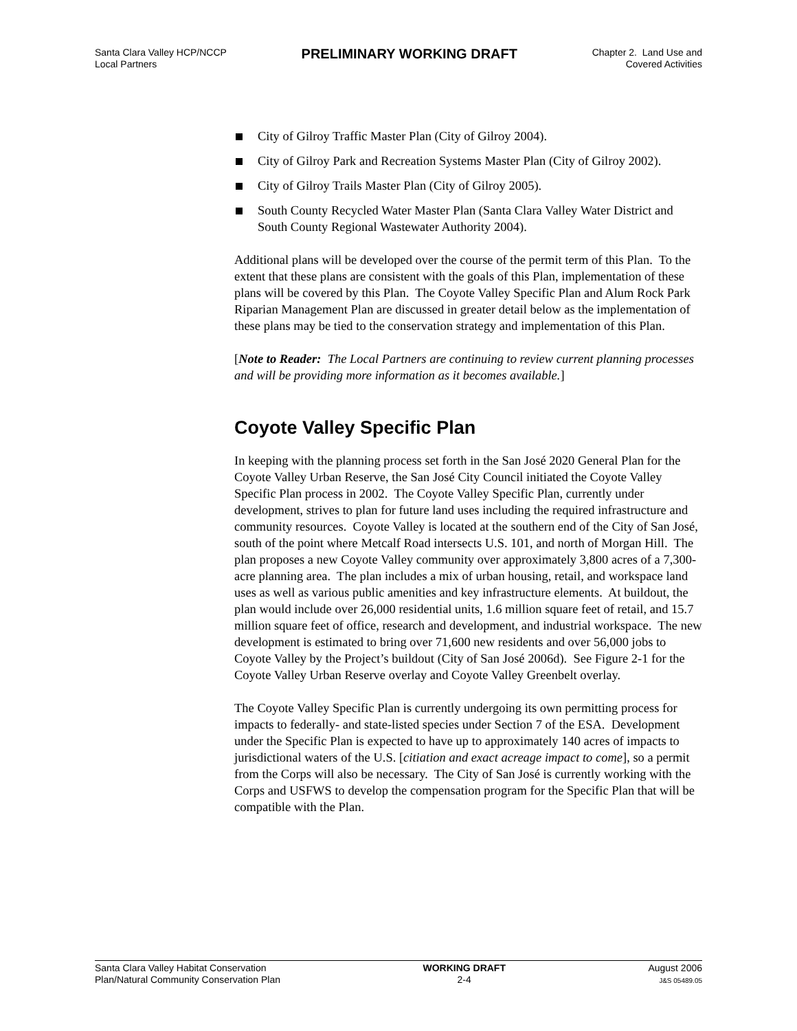Santa Clara Valley HCP/NCCP
Local Partners
PRELIMINARY WORKING DRAFT
Chapter 2. Land Use and
Covered Activities
City of Gilroy Traffic Master Plan (City of Gilroy 2004).
City of Gilroy Park and Recreation Systems Master Plan (City of Gilroy 2002).
City of Gilroy Trails Master Plan (City of Gilroy 2005).
South County Recycled Water Master Plan (Santa Clara Valley Water District and South County Regional Wastewater Authority 2004).
Additional plans will be developed over the course of the permit term of this Plan. To the extent that these plans are consistent with the goals of this Plan, implementation of these plans will be covered by this Plan. The Coyote Valley Specific Plan and Alum Rock Park Riparian Management Plan are discussed in greater detail below as the implementation of these plans may be tied to the conservation strategy and implementation of this Plan.
[Note to Reader: The Local Partners are continuing to review current planning processes and will be providing more information as it becomes available.]
Coyote Valley Specific Plan
In keeping with the planning process set forth in the San José 2020 General Plan for the Coyote Valley Urban Reserve, the San José City Council initiated the Coyote Valley Specific Plan process in 2002. The Coyote Valley Specific Plan, currently under development, strives to plan for future land uses including the required infrastructure and community resources. Coyote Valley is located at the southern end of the City of San José, south of the point where Metcalf Road intersects U.S. 101, and north of Morgan Hill. The plan proposes a new Coyote Valley community over approximately 3,800 acres of a 7,300-acre planning area. The plan includes a mix of urban housing, retail, and workspace land uses as well as various public amenities and key infrastructure elements. At buildout, the plan would include over 26,000 residential units, 1.6 million square feet of retail, and 15.7 million square feet of office, research and development, and industrial workspace. The new development is estimated to bring over 71,600 new residents and over 56,000 jobs to Coyote Valley by the Project’s buildout (City of San José 2006d). See Figure 2-1 for the Coyote Valley Urban Reserve overlay and Coyote Valley Greenbelt overlay.
The Coyote Valley Specific Plan is currently undergoing its own permitting process for impacts to federally- and state-listed species under Section 7 of the ESA. Development under the Specific Plan is expected to have up to approximately 140 acres of impacts to jurisdictional waters of the U.S. [citiation and exact acreage impact to come], so a permit from the Corps will also be necessary. The City of San José is currently working with the Corps and USFWS to develop the compensation program for the Specific Plan that will be compatible with the Plan.
Santa Clara Valley Habitat Conservation
Plan/Natural Community Conservation Plan
WORKING DRAFT
2-4
August 2006
J&S 05489.05